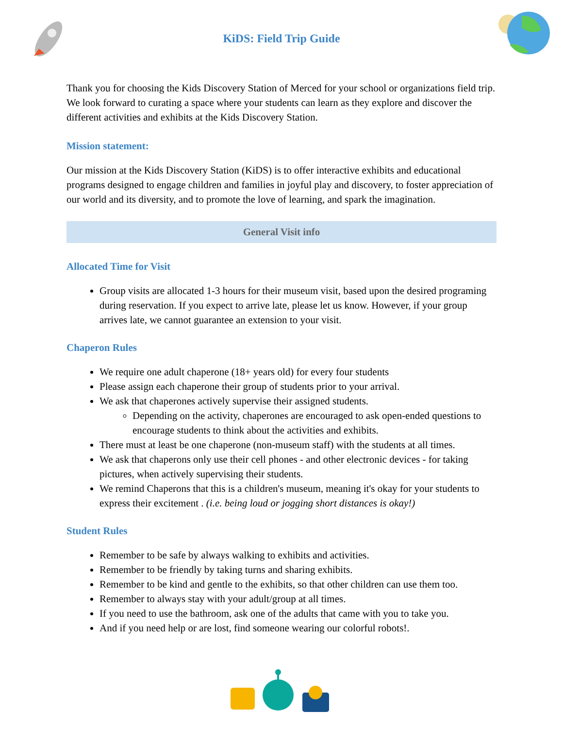KiDS: Field Trip Guide
Thank you for choosing the Kids Discovery Station of Merced for your school or organizations field trip. We look forward to curating a space where your students can learn as they explore and discover the different activities and exhibits at the Kids Discovery Station.
Mission statement:
Our mission at the Kids Discovery Station (KiDS) is to offer interactive exhibits and educational programs designed to engage children and families in joyful play and discovery, to foster appreciation of our world and its diversity, and to promote the love of learning, and spark the imagination.
General Visit info
Allocated Time for Visit
Group visits are allocated 1-3 hours for their museum visit, based upon the desired programing during reservation. If you expect to arrive late, please let us know. However, if your group arrives late, we cannot guarantee an extension to your visit.
Chaperon Rules
We require one adult chaperone (18+ years old) for every four students
Please assign each chaperone their group of students prior to your arrival.
We ask that chaperones actively supervise their assigned students.
Depending on the activity, chaperones are encouraged to ask open-ended questions to encourage students to think about the activities and exhibits.
There must at least be one chaperone (non-museum staff) with the students at all times.
We ask that chaperons only use their cell phones - and other electronic devices - for taking pictures, when actively supervising their students.
We remind Chaperons that this is a children's museum, meaning it's okay for your students to express their excitement . (i.e. being loud or jogging short distances is okay!)
Student Rules
Remember to be safe by always walking to exhibits and activities.
Remember to be friendly by taking turns and sharing exhibits.
Remember to be kind and gentle to the exhibits, so that other children can use them too.
Remember to always stay with your adult/group at all times.
If you need to use the bathroom, ask one of the adults that came with you to take you.
And if you need help or are lost, find someone wearing our colorful robots!.